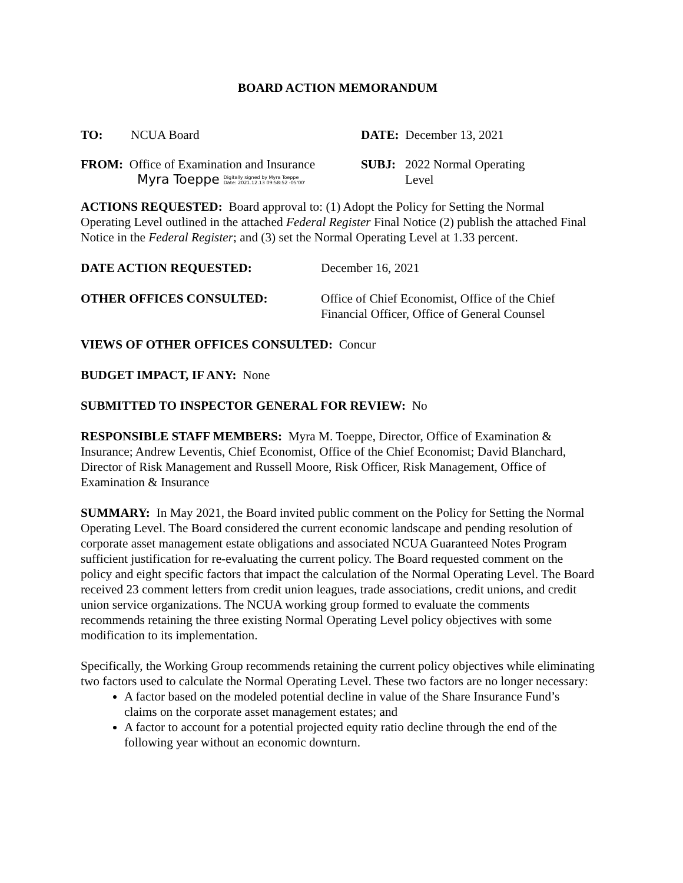BOARD ACTION MEMORANDUM
TO: NCUA Board DATE: December 13, 2021
FROM: Office of Examination and Insurance
Myra Toeppe Digitally signed by Myra Toeppe
Date: 2021.12.13 09:58:52 -05'00'
SUBJ: 2022 Normal Operating
Level
ACTIONS REQUESTED: Board approval to: (1) Adopt the Policy for Setting the Normal Operating Level outlined in the attached Federal Register Final Notice (2) publish the attached Final Notice in the Federal Register; and (3) set the Normal Operating Level at 1.33 percent.
DATE ACTION REQUESTED: December 16, 2021
OTHER OFFICES CONSULTED: Office of Chief Economist, Office of the Chief
Financial Officer, Office of General Counsel
VIEWS OF OTHER OFFICES CONSULTED: Concur
BUDGET IMPACT, IF ANY: None
SUBMITTED TO INSPECTOR GENERAL FOR REVIEW: No
RESPONSIBLE STAFF MEMBERS: Myra M. Toeppe, Director, Office of Examination & Insurance; Andrew Leventis, Chief Economist, Office of the Chief Economist; David Blanchard, Director of Risk Management and Russell Moore, Risk Officer, Risk Management, Office of Examination & Insurance
SUMMARY: In May 2021, the Board invited public comment on the Policy for Setting the Normal Operating Level. The Board considered the current economic landscape and pending resolution of corporate asset management estate obligations and associated NCUA Guaranteed Notes Program sufficient justification for re-evaluating the current policy. The Board requested comment on the policy and eight specific factors that impact the calculation of the Normal Operating Level. The Board received 23 comment letters from credit union leagues, trade associations, credit unions, and credit union service organizations. The NCUA working group formed to evaluate the comments recommends retaining the three existing Normal Operating Level policy objectives with some modification to its implementation.
Specifically, the Working Group recommends retaining the current policy objectives while eliminating two factors used to calculate the Normal Operating Level. These two factors are no longer necessary:
A factor based on the modeled potential decline in value of the Share Insurance Fund’s claims on the corporate asset management estates; and
A factor to account for a potential projected equity ratio decline through the end of the following year without an economic downturn.